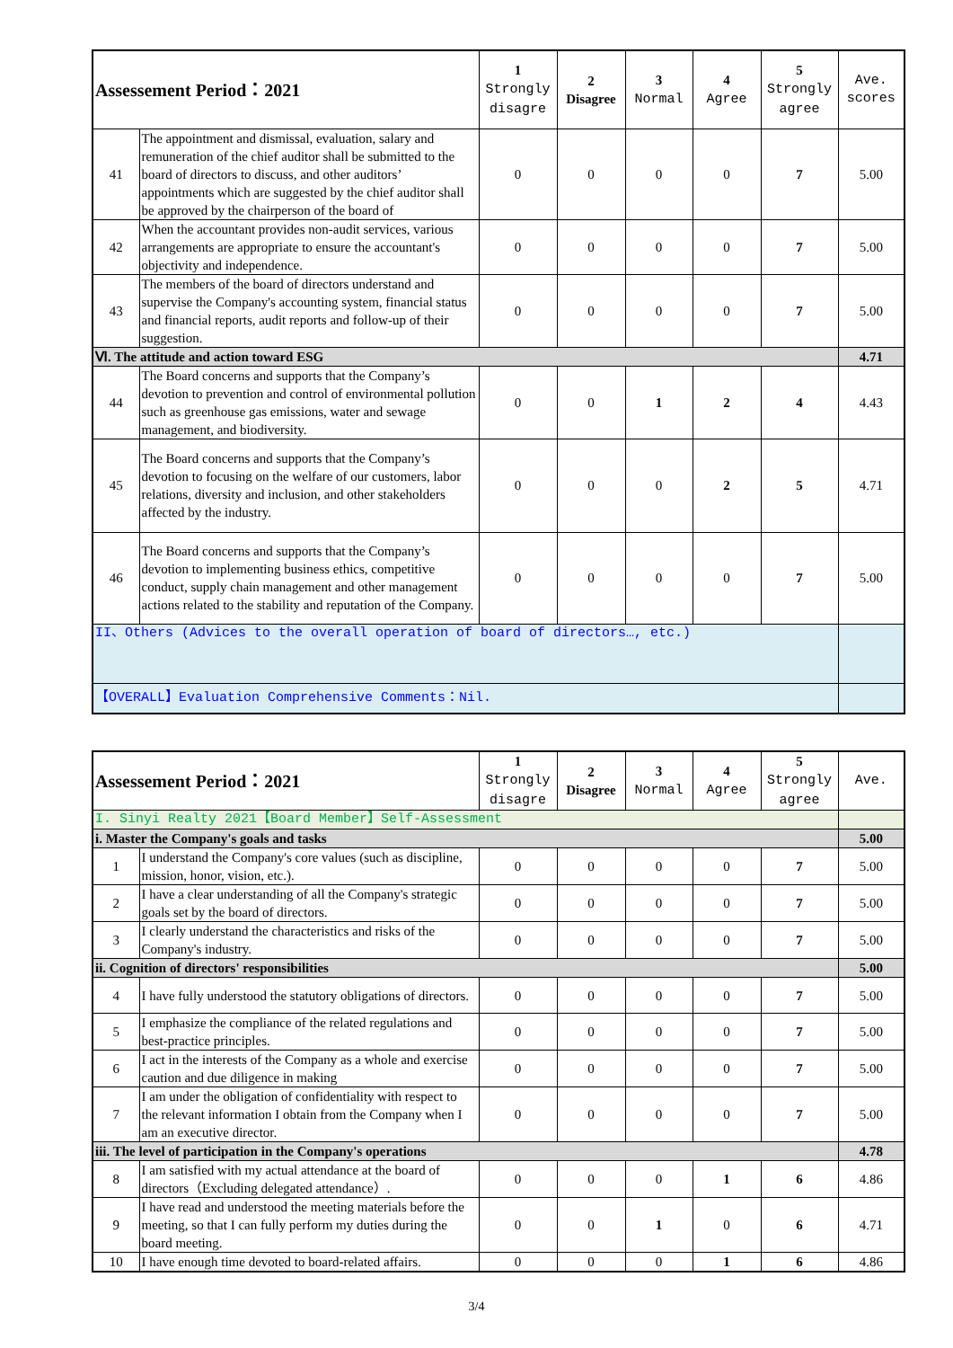| Assessement Period：2021 | | 1 Strongly disagre | 2 Disagree | 3 Normal | 4 Agree | 5 Strongly agree | Ave. scores |
| --- | --- | --- | --- | --- | --- | --- | --- |
| 41 | The appointment and dismissal, evaluation, salary and remuneration of the chief auditor shall be submitted to the board of directors to discuss, and other auditors’ appointments which are suggested by the chief auditor shall be approved by the chairperson of the board of | 0 | 0 | 0 | 0 | 7 | 5.00 |
| 42 | When the accountant provides non-audit services, various arrangements are appropriate to ensure the accountant's objectivity and independence. | 0 | 0 | 0 | 0 | 7 | 5.00 |
| 43 | The members of the board of directors understand and supervise the Company's accounting system, financial status and financial reports, audit reports and follow-up of their suggestion. | 0 | 0 | 0 | 0 | 7 | 5.00 |
| Ⅵ. The attitude and action toward ESG | | | | | | | 4.71 |
| 44 | The Board concerns and supports that the Company’s devotion to prevention and control of environmental pollution such as greenhouse gas emissions, water and sewage management, and biodiversity. | 0 | 0 | 1 | 2 | 4 | 4.43 |
| 45 | The Board concerns and supports that the Company’s devotion to focusing on the welfare of our customers, labor relations, diversity and inclusion, and other stakeholders affected by the industry. | 0 | 0 | 0 | 2 | 5 | 4.71 |
| 46 | The Board concerns and supports that the Company’s devotion to implementing business ethics, competitive conduct, supply chain management and other management actions related to the stability and reputation of the Company. | 0 | 0 | 0 | 0 | 7 | 5.00 |
| II、Others (Advices to the overall operation of board of directors…, etc.) | | | | | | | |
| 【OVERALL】Evaluation Comprehensive Comments：Nil. | | | | | | | |
| Assessement Period：2021 | | 1 Strongly disagre | 2 Disagree | 3 Normal | 4 Agree | 5 Strongly agree | Ave. |
| --- | --- | --- | --- | --- | --- | --- | --- |
| I. Sinyi Realty 2021【Board Member】Self-Assessment | | | | | | | |
| i. Master the Company's goals and tasks | | | | | | | 5.00 |
| 1 | I understand the Company's core values (such as discipline, mission, honor, vision, etc.). | 0 | 0 | 0 | 0 | 7 | 5.00 |
| 2 | I have a clear understanding of all the Company's strategic goals set by the board of directors. | 0 | 0 | 0 | 0 | 7 | 5.00 |
| 3 | I clearly understand the characteristics and risks of the Company's industry. | 0 | 0 | 0 | 0 | 7 | 5.00 |
| ii. Cognition of directors' responsibilities | | | | | | | 5.00 |
| 4 | I have fully understood the statutory obligations of directors. | 0 | 0 | 0 | 0 | 7 | 5.00 |
| 5 | I emphasize the compliance of the related regulations and best-practice principles. | 0 | 0 | 0 | 0 | 7 | 5.00 |
| 6 | I act in the interests of the Company as a whole and exercise caution and due diligence in making | 0 | 0 | 0 | 0 | 7 | 5.00 |
| 7 | I am under the obligation of confidentiality with respect to the relevant information I obtain from the Company when I am an executive director. | 0 | 0 | 0 | 0 | 7 | 5.00 |
| iii. The level of participation in the Company's operations | | | | | | | 4.78 |
| 8 | I am satisfied with my actual attendance at the board of directors（Excluding delegated attendance）. | 0 | 0 | 0 | 1 | 6 | 4.86 |
| 9 | I have read and understood the meeting materials before the meeting, so that I can fully perform my duties during the board meeting. | 0 | 0 | 1 | 0 | 6 | 4.71 |
| 10 | I have enough time devoted to board-related affairs. | 0 | 0 | 0 | 1 | 6 | 4.86 |
3/4